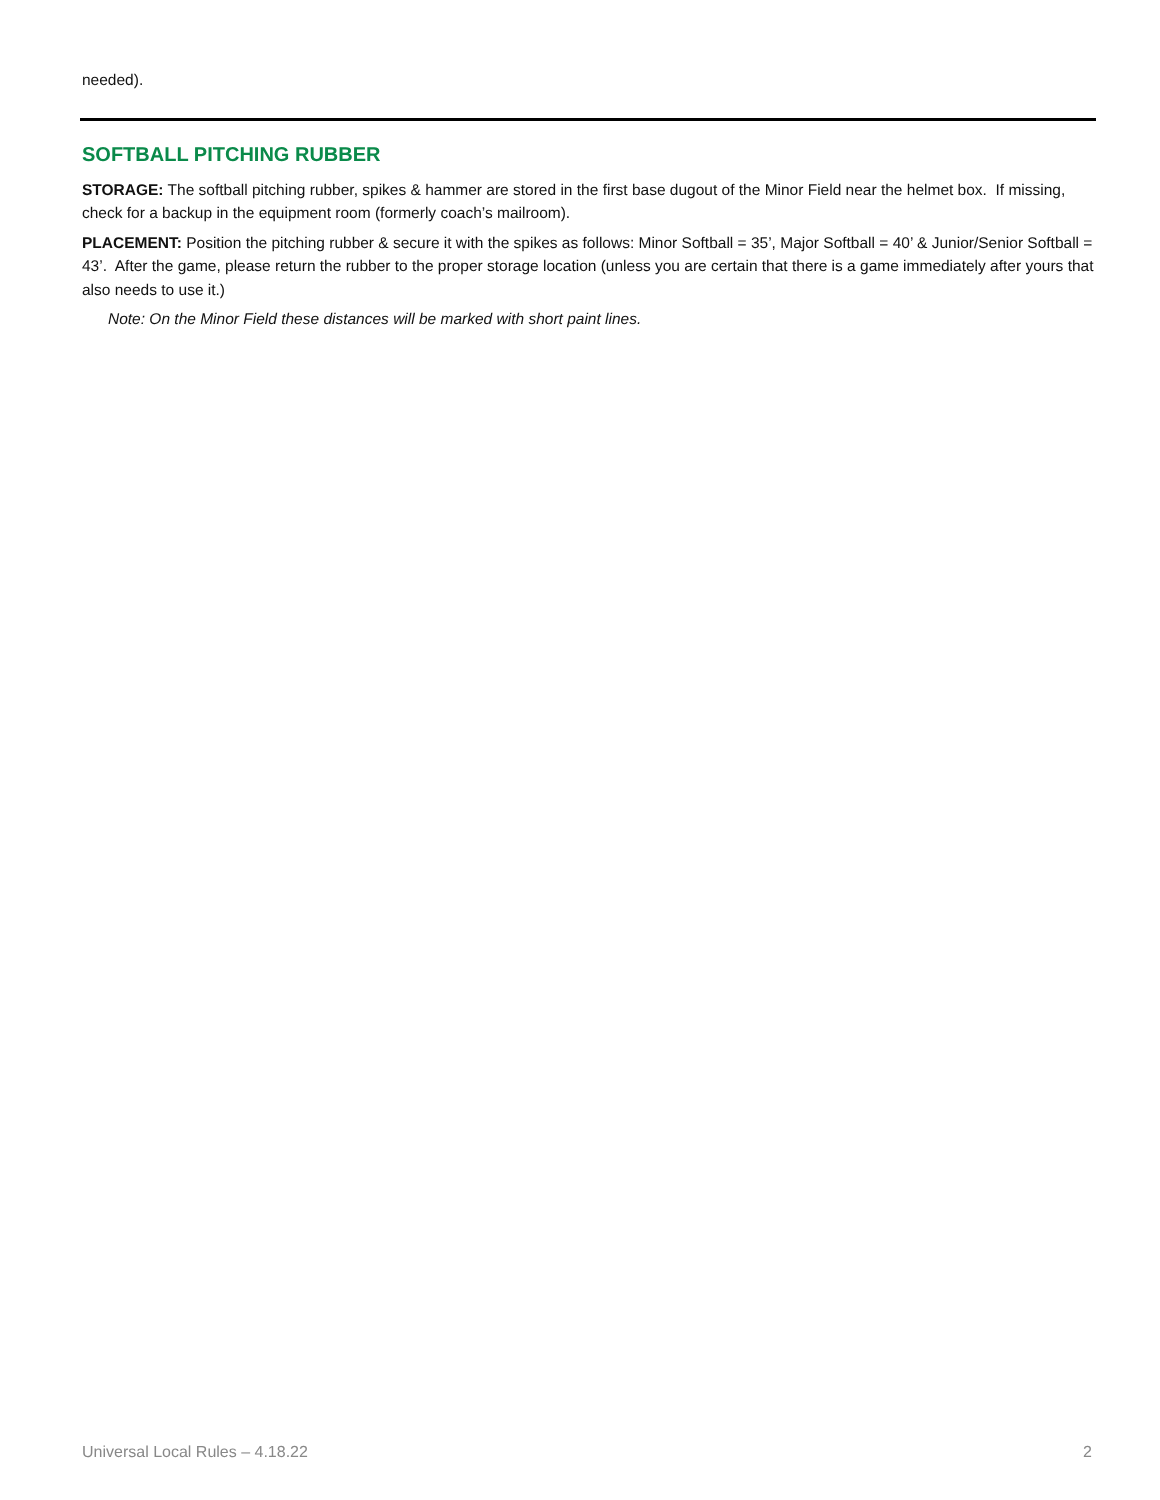needed).
SOFTBALL PITCHING RUBBER
STORAGE: The softball pitching rubber, spikes & hammer are stored in the first base dugout of the Minor Field near the helmet box. If missing, check for a backup in the equipment room (formerly coach’s mailroom).
PLACEMENT: Position the pitching rubber & secure it with the spikes as follows: Minor Softball = 35’, Major Softball = 40’ & Junior/Senior Softball = 43’. After the game, please return the rubber to the proper storage location (unless you are certain that there is a game immediately after yours that also needs to use it.)
Note: On the Minor Field these distances will be marked with short paint lines.
Universal Local Rules – 4.18.22 2